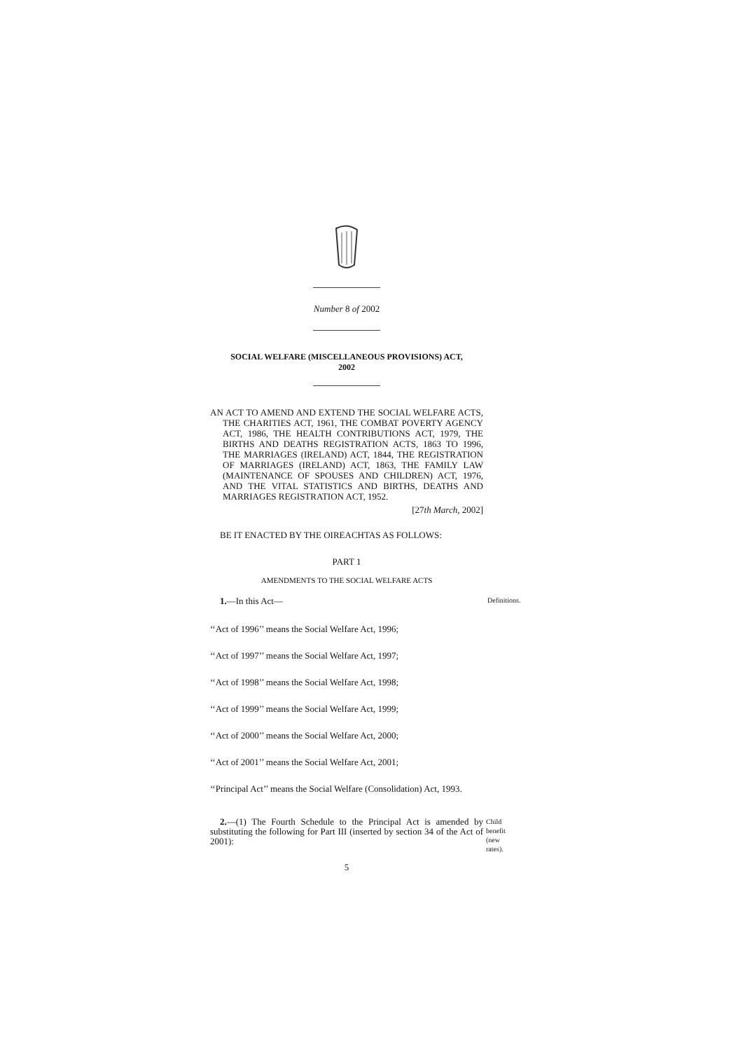Number 8 of 2002
SOCIAL WELFARE (MISCELLANEOUS PROVISIONS) ACT,
2002
AN ACT TO AMEND AND EXTEND THE SOCIAL WELFARE ACTS, THE CHARITIES ACT, 1961, THE COMBAT POVERTY AGENCY ACT, 1986, THE HEALTH CONTRIBUTIONS ACT, 1979, THE BIRTHS AND DEATHS REGISTRATION ACTS, 1863 TO 1996, THE MARRIAGES (IRELAND) ACT, 1844, THE REGISTRATION OF MARRIAGES (IRELAND) ACT, 1863, THE FAMILY LAW (MAINTENANCE OF SPOUSES AND CHILDREN) ACT, 1976, AND THE VITAL STATISTICS AND BIRTHS, DEATHS AND MARRIAGES REGISTRATION ACT, 1952.
[27th March, 2002]
BE IT ENACTED BY THE OIREACHTAS AS FOLLOWS:
PART 1
AMENDMENTS TO THE SOCIAL WELFARE ACTS
1.—In this Act—
Definitions.
‘‘Act of 1996’’ means the Social Welfare Act, 1996;
‘‘Act of 1997’’ means the Social Welfare Act, 1997;
‘‘Act of 1998’’ means the Social Welfare Act, 1998;
‘‘Act of 1999’’ means the Social Welfare Act, 1999;
‘‘Act of 2000’’ means the Social Welfare Act, 2000;
‘‘Act of 2001’’ means the Social Welfare Act, 2001;
‘‘Principal Act’’ means the Social Welfare (Consolidation) Act, 1993.
2.—(1) The Fourth Schedule to the Principal Act is amended by substituting the following for Part III (inserted by section 34 of the Act of 2001):
Child benefit (new rates).
5